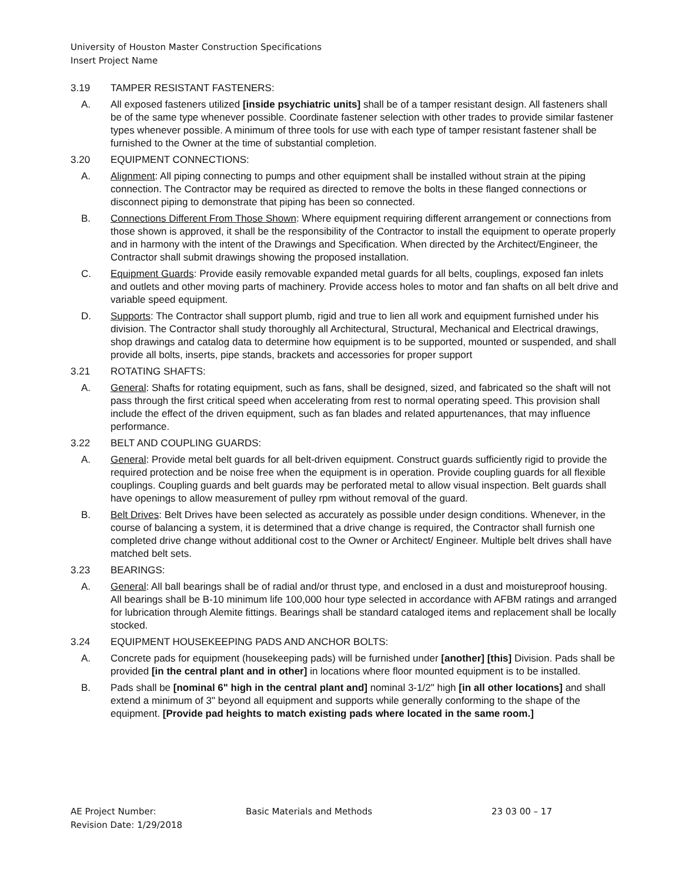University of Houston Master Construction Specifications
Insert Project Name
3.19 TAMPER RESISTANT FASTENERS:
A. All exposed fasteners utilized [inside psychiatric units] shall be of a tamper resistant design. All fasteners shall be of the same type whenever possible. Coordinate fastener selection with other trades to provide similar fastener types whenever possible. A minimum of three tools for use with each type of tamper resistant fastener shall be furnished to the Owner at the time of substantial completion.
3.20 EQUIPMENT CONNECTIONS:
A. Alignment: All piping connecting to pumps and other equipment shall be installed without strain at the piping connection. The Contractor may be required as directed to remove the bolts in these flanged connections or disconnect piping to demonstrate that piping has been so connected.
B. Connections Different From Those Shown: Where equipment requiring different arrangement or connections from those shown is approved, it shall be the responsibility of the Contractor to install the equipment to operate properly and in harmony with the intent of the Drawings and Specification. When directed by the Architect/Engineer, the Contractor shall submit drawings showing the proposed installation.
C. Equipment Guards: Provide easily removable expanded metal guards for all belts, couplings, exposed fan inlets and outlets and other moving parts of machinery. Provide access holes to motor and fan shafts on all belt drive and variable speed equipment.
D. Supports: The Contractor shall support plumb, rigid and true to lien all work and equipment furnished under his division. The Contractor shall study thoroughly all Architectural, Structural, Mechanical and Electrical drawings, shop drawings and catalog data to determine how equipment is to be supported, mounted or suspended, and shall provide all bolts, inserts, pipe stands, brackets and accessories for proper support
3.21 ROTATING SHAFTS:
A. General: Shafts for rotating equipment, such as fans, shall be designed, sized, and fabricated so the shaft will not pass through the first critical speed when accelerating from rest to normal operating speed. This provision shall include the effect of the driven equipment, such as fan blades and related appurtenances, that may influence performance.
3.22 BELT AND COUPLING GUARDS:
A. General: Provide metal belt guards for all belt-driven equipment. Construct guards sufficiently rigid to provide the required protection and be noise free when the equipment is in operation. Provide coupling guards for all flexible couplings. Coupling guards and belt guards may be perforated metal to allow visual inspection. Belt guards shall have openings to allow measurement of pulley rpm without removal of the guard.
B. Belt Drives: Belt Drives have been selected as accurately as possible under design conditions. Whenever, in the course of balancing a system, it is determined that a drive change is required, the Contractor shall furnish one completed drive change without additional cost to the Owner or Architect/ Engineer. Multiple belt drives shall have matched belt sets.
3.23 BEARINGS:
A. General: All ball bearings shall be of radial and/or thrust type, and enclosed in a dust and moistureproof housing. All bearings shall be B-10 minimum life 100,000 hour type selected in accordance with AFBM ratings and arranged for lubrication through Alemite fittings. Bearings shall be standard cataloged items and replacement shall be locally stocked.
3.24 EQUIPMENT HOUSEKEEPING PADS AND ANCHOR BOLTS:
A. Concrete pads for equipment (housekeeping pads) will be furnished under [another] [this] Division. Pads shall be provided [in the central plant and in other] in locations where floor mounted equipment is to be installed.
B. Pads shall be [nominal 6" high in the central plant and] nominal 3-1/2" high [in all other locations] and shall extend a minimum of 3" beyond all equipment and supports while generally conforming to the shape of the equipment. [Provide pad heights to match existing pads where located in the same room.]
AE Project Number: Basic Materials and Methods 23 03 00 – 17
Revision Date: 1/29/2018